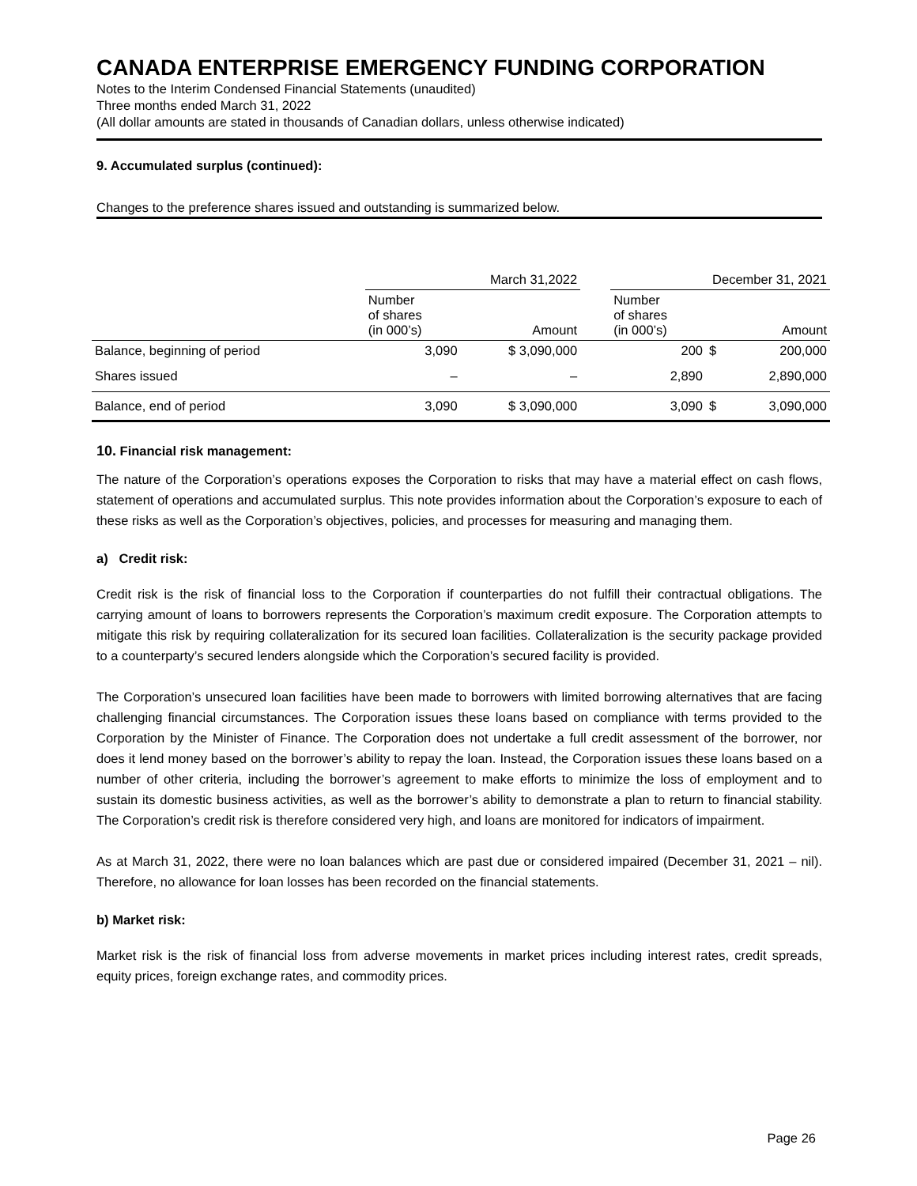CANADA ENTERPRISE EMERGENCY FUNDING CORPORATION
Notes to the Interim Condensed Financial Statements (unaudited)
Three months ended March 31, 2022
(All dollar amounts are stated in thousands of Canadian dollars, unless otherwise indicated)
9. Accumulated surplus (continued):
Changes to the preference shares issued and outstanding is summarized below.
| | March 31,2022 | | | December 31, 2021 | | |
| | Number of shares (in 000’s) | Amount | | Number of shares (in 000’s) | | Amount |
| Balance, beginning of period | 3,090 | $ 3,090,000 | | 200 | $ | 200,000 |
| Shares issued | – | – | | 2,890 | | 2,890,000 |
| Balance, end of period | 3,090 | $ 3,090,000 | | 3,090 | $ | 3,090,000 |
10. Financial risk management:
The nature of the Corporation’s operations exposes the Corporation to risks that may have a material effect on cash flows, statement of operations and accumulated surplus. This note provides information about the Corporation’s exposure to each of these risks as well as the Corporation’s objectives, policies, and processes for measuring and managing them.
a) Credit risk:
Credit risk is the risk of financial loss to the Corporation if counterparties do not fulfill their contractual obligations. The carrying amount of loans to borrowers represents the Corporation’s maximum credit exposure. The Corporation attempts to mitigate this risk by requiring collateralization for its secured loan facilities. Collateralization is the security package provided to a counterparty’s secured lenders alongside which the Corporation’s secured facility is provided.
The Corporation’s unsecured loan facilities have been made to borrowers with limited borrowing alternatives that are facing challenging financial circumstances. The Corporation issues these loans based on compliance with terms provided to the Corporation by the Minister of Finance. The Corporation does not undertake a full credit assessment of the borrower, nor does it lend money based on the borrower’s ability to repay the loan. Instead, the Corporation issues these loans based on a number of other criteria, including the borrower’s agreement to make efforts to minimize the loss of employment and to sustain its domestic business activities, as well as the borrower’s ability to demonstrate a plan to return to financial stability. The Corporation’s credit risk is therefore considered very high, and loans are monitored for indicators of impairment.
As at March 31, 2022, there were no loan balances which are past due or considered impaired (December 31, 2021 – nil). Therefore, no allowance for loan losses has been recorded on the financial statements.
b) Market risk:
Market risk is the risk of financial loss from adverse movements in market prices including interest rates, credit spreads, equity prices, foreign exchange rates, and commodity prices.
Page 26